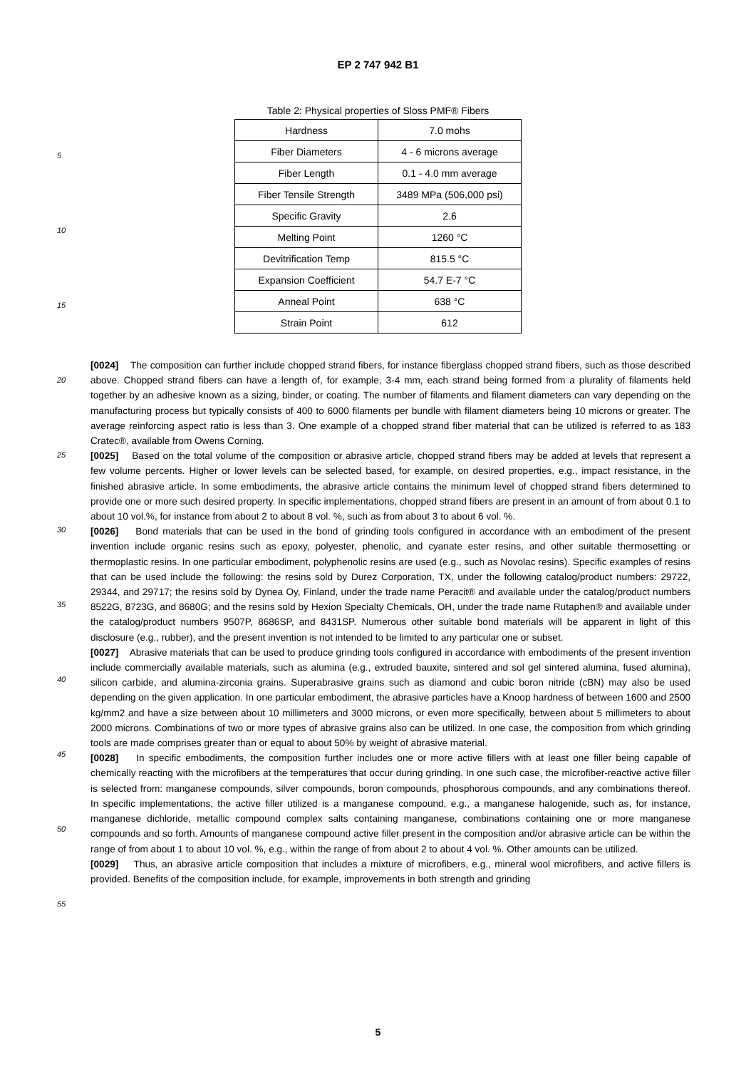EP 2 747 942 B1
Table 2: Physical properties of Sloss PMF® Fibers
| Hardness | 7.0 mohs |
| Fiber Diameters | 4 - 6 microns average |
| Fiber Length | 0.1 - 4.0 mm average |
| Fiber Tensile Strength | 3489 MPa (506,000 psi) |
| Specific Gravity | 2.6 |
| Melting Point | 1260 °C |
| Devitrification Temp | 815.5 °C |
| Expansion Coefficient | 54.7 E-7 °C |
| Anneal Point | 638 °C |
| Strain Point | 612 |
[0024] The composition can further include chopped strand fibers, for instance fiberglass chopped strand fibers, such as those described above. Chopped strand fibers can have a length of, for example, 3-4 mm, each strand being formed from a plurality of filaments held together by an adhesive known as a sizing, binder, or coating. The number of filaments and filament diameters can vary depending on the manufacturing process but typically consists of 400 to 6000 filaments per bundle with filament diameters being 10 microns or greater. The average reinforcing aspect ratio is less than 3. One example of a chopped strand fiber material that can be utilized is referred to as 183 Cratec®, available from Owens Corning.
[0025] Based on the total volume of the composition or abrasive article, chopped strand fibers may be added at levels that represent a few volume percents. Higher or lower levels can be selected based, for example, on desired properties, e.g., impact resistance, in the finished abrasive article. In some embodiments, the abrasive article contains the minimum level of chopped strand fibers determined to provide one or more such desired property. In specific implementations, chopped strand fibers are present in an amount of from about 0.1 to about 10 vol.%, for instance from about 2 to about 8 vol. %, such as from about 3 to about 6 vol. %.
[0026] Bond materials that can be used in the bond of grinding tools configured in accordance with an embodiment of the present invention include organic resins such as epoxy, polyester, phenolic, and cyanate ester resins, and other suitable thermosetting or thermoplastic resins. In one particular embodiment, polyphenolic resins are used (e.g., such as Novolac resins). Specific examples of resins that can be used include the following: the resins sold by Durez Corporation, TX, under the following catalog/product numbers: 29722, 29344, and 29717; the resins sold by Dynea Oy, Finland, under the trade name Peracit® and available under the catalog/product numbers 8522G, 8723G, and 8680G; and the resins sold by Hexion Specialty Chemicals, OH, under the trade name Rutaphen® and available under the catalog/product numbers 9507P, 8686SP, and 8431SP. Numerous other suitable bond materials will be apparent in light of this disclosure (e.g., rubber), and the present invention is not intended to be limited to any particular one or subset.
[0027] Abrasive materials that can be used to produce grinding tools configured in accordance with embodiments of the present invention include commercially available materials, such as alumina (e.g., extruded bauxite, sintered and sol gel sintered alumina, fused alumina), silicon carbide, and alumina-zirconia grains. Superabrasive grains such as diamond and cubic boron nitride (cBN) may also be used depending on the given application. In one particular embodiment, the abrasive particles have a Knoop hardness of between 1600 and 2500 kg/mm2 and have a size between about 10 millimeters and 3000 microns, or even more specifically, between about 5 millimeters to about 2000 microns. Combinations of two or more types of abrasive grains also can be utilized. In one case, the composition from which grinding tools are made comprises greater than or equal to about 50% by weight of abrasive material.
[0028] In specific embodiments, the composition further includes one or more active fillers with at least one filler being capable of chemically reacting with the microfibers at the temperatures that occur during grinding. In one such case, the microfiber-reactive active filler is selected from: manganese compounds, silver compounds, boron compounds, phosphorous compounds, and any combinations thereof. In specific implementations, the active filler utilized is a manganese compound, e.g., a manganese halogenide, such as, for instance, manganese dichloride, metallic compound complex salts containing manganese, combinations containing one or more manganese compounds and so forth. Amounts of manganese compound active filler present in the composition and/or abrasive article can be within the range of from about 1 to about 10 vol. %, e.g., within the range of from about 2 to about 4 vol. %. Other amounts can be utilized.
[0029] Thus, an abrasive article composition that includes a mixture of microfibers, e.g., mineral wool microfibers, and active fillers is provided. Benefits of the composition include, for example, improvements in both strength and grinding
5
10
15
20
25
30
35
40
45
50
55
5